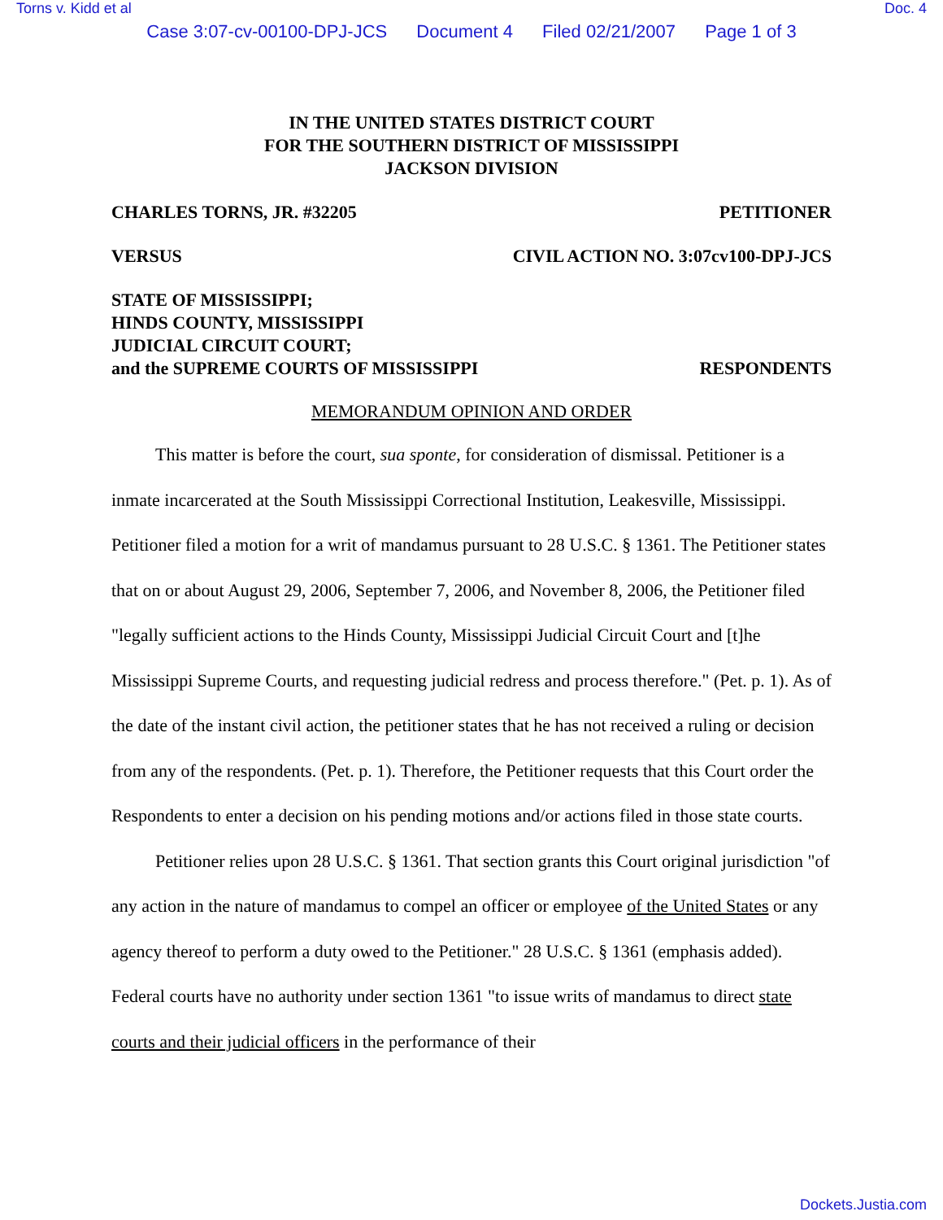Torns v. Kidd et al Doc. 4
Case 3:07-cv-00100-DPJ-JCS Document 4 Filed 02/21/2007 Page 1 of 3
IN THE UNITED STATES DISTRICT COURT
FOR THE SOUTHERN DISTRICT OF MISSISSIPPI
JACKSON DIVISION
CHARLES TORNS, JR. #32205 PETITIONER
VERSUS CIVIL ACTION NO. 3:07cv100-DPJ-JCS
STATE OF MISSISSIPPI;
HINDS COUNTY, MISSISSIPPI
JUDICIAL CIRCUIT COURT;
and the SUPREME COURTS OF MISSISSIPPI RESPONDENTS
MEMORANDUM OPINION AND ORDER
This matter is before the court, sua sponte, for consideration of dismissal. Petitioner is a inmate incarcerated at the South Mississippi Correctional Institution, Leakesville, Mississippi. Petitioner filed a motion for a writ of mandamus pursuant to 28 U.S.C. § 1361. The Petitioner states that on or about August 29, 2006, September 7, 2006, and November 8, 2006, the Petitioner filed "legally sufficient actions to the Hinds County, Mississippi Judicial Circuit Court and [t]he Mississippi Supreme Courts, and requesting judicial redress and process therefore." (Pet. p. 1). As of the date of the instant civil action, the petitioner states that he has not received a ruling or decision from any of the respondents. (Pet. p. 1). Therefore, the Petitioner requests that this Court order the Respondents to enter a decision on his pending motions and/or actions filed in those state courts.
Petitioner relies upon 28 U.S.C. § 1361. That section grants this Court original jurisdiction "of any action in the nature of mandamus to compel an officer or employee of the United States or any agency thereof to perform a duty owed to the Petitioner." 28 U.S.C. § 1361 (emphasis added). Federal courts have no authority under section 1361 "to issue writs of mandamus to direct state courts and their judicial officers in the performance of their
Dockets.Justia.com